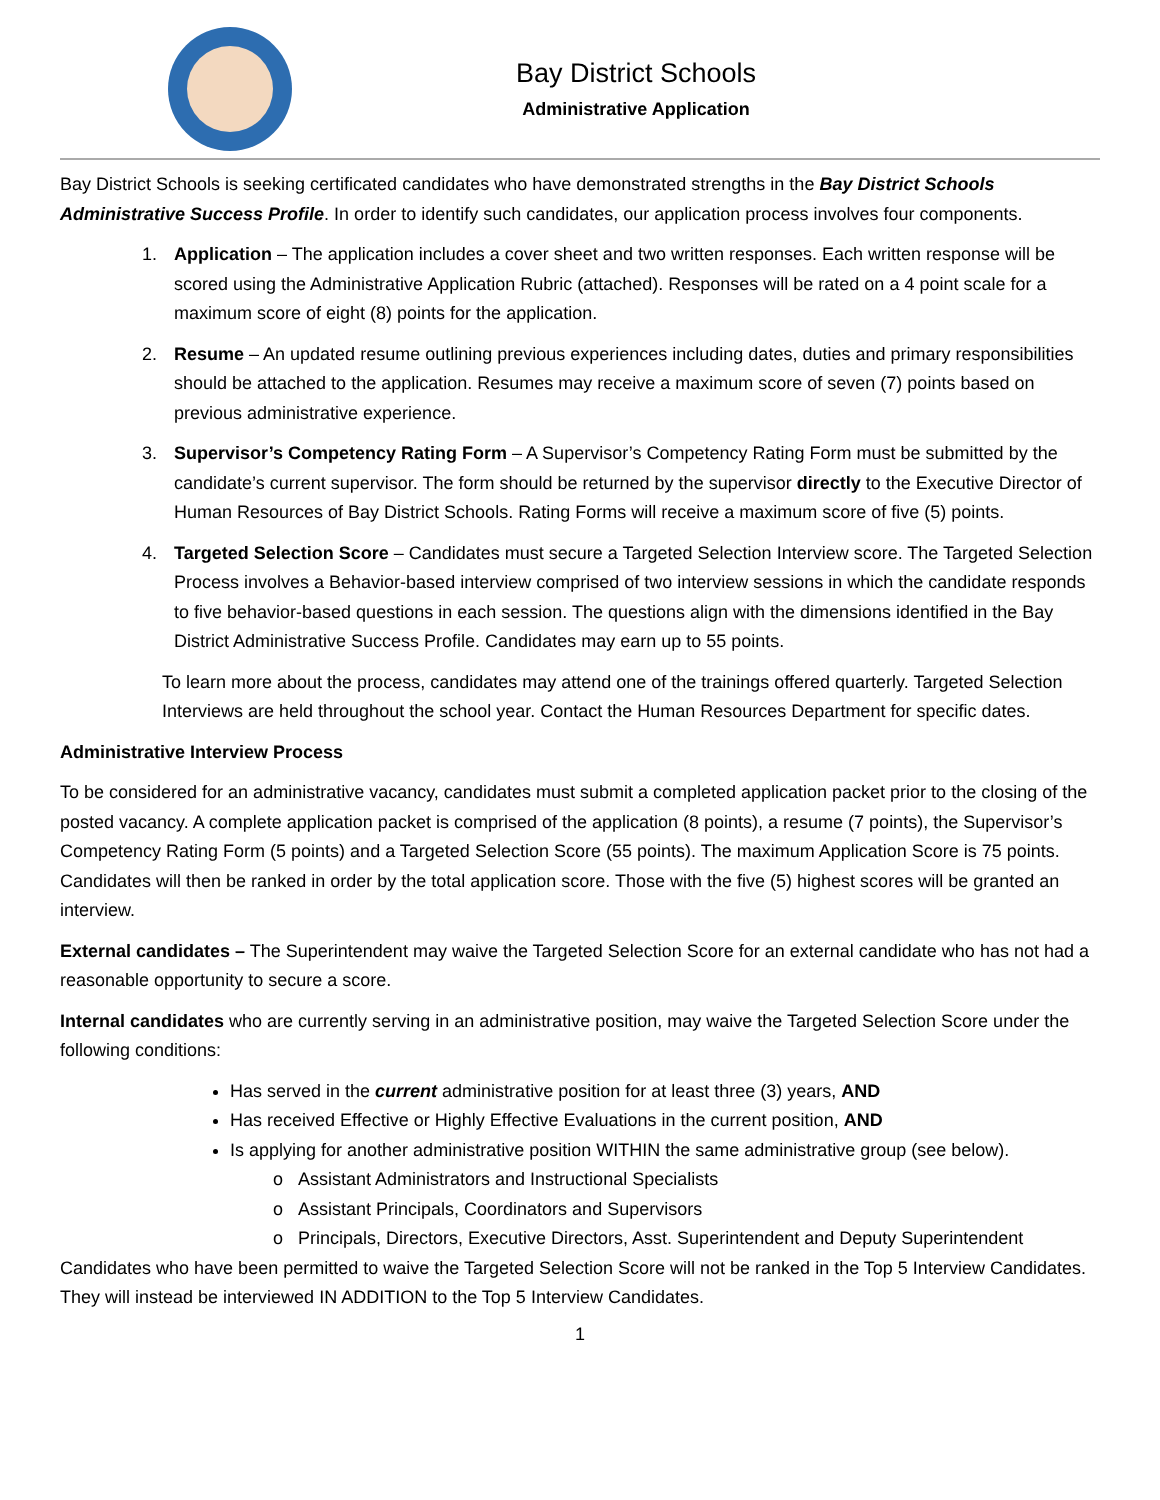Bay District Schools
Administrative Application
Bay District Schools is seeking certificated candidates who have demonstrated strengths in the Bay District Schools Administrative Success Profile. In order to identify such candidates, our application process involves four components.
1. Application – The application includes a cover sheet and two written responses. Each written response will be scored using the Administrative Application Rubric (attached). Responses will be rated on a 4 point scale for a maximum score of eight (8) points for the application.
2. Resume – An updated resume outlining previous experiences including dates, duties and primary responsibilities should be attached to the application. Resumes may receive a maximum score of seven (7) points based on previous administrative experience.
3. Supervisor’s Competency Rating Form – A Supervisor’s Competency Rating Form must be submitted by the candidate’s current supervisor. The form should be returned by the supervisor directly to the Executive Director of Human Resources of Bay District Schools. Rating Forms will receive a maximum score of five (5) points.
4. Targeted Selection Score – Candidates must secure a Targeted Selection Interview score. The Targeted Selection Process involves a Behavior-based interview comprised of two interview sessions in which the candidate responds to five behavior-based questions in each session. The questions align with the dimensions identified in the Bay District Administrative Success Profile. Candidates may earn up to 55 points.
To learn more about the process, candidates may attend one of the trainings offered quarterly. Targeted Selection Interviews are held throughout the school year. Contact the Human Resources Department for specific dates.
Administrative Interview Process
To be considered for an administrative vacancy, candidates must submit a completed application packet prior to the closing of the posted vacancy. A complete application packet is comprised of the application (8 points), a resume (7 points), the Supervisor’s Competency Rating Form (5 points) and a Targeted Selection Score (55 points). The maximum Application Score is 75 points. Candidates will then be ranked in order by the total application score. Those with the five (5) highest scores will be granted an interview.
External candidates – The Superintendent may waive the Targeted Selection Score for an external candidate who has not had a reasonable opportunity to secure a score.
Internal candidates who are currently serving in an administrative position, may waive the Targeted Selection Score under the following conditions:
Has served in the current administrative position for at least three (3) years, AND
Has received Effective or Highly Effective Evaluations in the current position, AND
Is applying for another administrative position WITHIN the same administrative group (see below).
Assistant Administrators and Instructional Specialists
Assistant Principals, Coordinators and Supervisors
Principals, Directors, Executive Directors, Asst. Superintendent and Deputy Superintendent
Candidates who have been permitted to waive the Targeted Selection Score will not be ranked in the Top 5 Interview Candidates. They will instead be interviewed IN ADDITION to the Top 5 Interview Candidates.
1